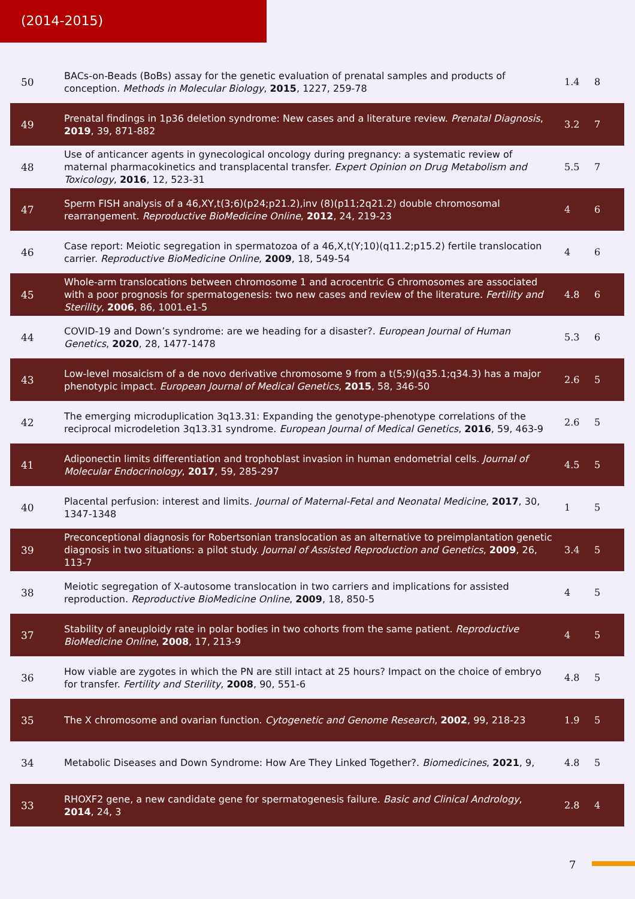(2014-2015)
| 50 | BACs-on-Beads (BoBs) assay for the genetic evaluation of prenatal samples and products of conception. Methods in Molecular Biology , 2015 , 1227, 259-78 | 1.4 | 8 |
| 49 | Prenatal findings in 1p36 deletion syndrome: New cases and a literature review. Prenatal Diagnosis , 2019 , 39, 871-882 | 3.2 | 7 |
| 48 | Use of anticancer agents in gynecological oncology during pregnancy: a systematic review of maternal pharmacokinetics and transplacental transfer. Expert Opinion on Drug Metabolism and Toxicology , 2016 , 12, 523-31 | 5.5 | 7 |
| 47 | Sperm FISH analysis of a 46,XY,t(3;6)(p24;p21.2),inv (8)(p11;2q21.2) double chromosomal rearrangement. Reproductive BioMedicine Online , 2012 , 24, 219-23 | 4 | 6 |
| 46 | Case report: Meiotic segregation in spermatozoa of a 46,X,t(Y;10)(q11.2;p15.2) fertile translocation carrier. Reproductive BioMedicine Online , 2009 , 18, 549-54 | 4 | 6 |
| 45 | Whole-arm translocations between chromosome 1 and acrocentric G chromosomes are associated with a poor prognosis for spermatogenesis: two new cases and review of the literature. Fertility and Sterility , 2006 , 86, 1001.e1-5 | 4.8 | 6 |
| 44 | COVID-19 and Down’s syndrome: are we heading for a disaster?. European Journal of Human Genetics , 2020 , 28, 1477-1478 | 5.3 | 6 |
| 43 | Low-level mosaicism of a de novo derivative chromosome 9 from a t(5;9)(q35.1;q34.3) has a major phenotypic impact. European Journal of Medical Genetics , 2015 , 58, 346-50 | 2.6 | 5 |
| 42 | The emerging microduplication 3q13.31: Expanding the genotype-phenotype correlations of the reciprocal microdeletion 3q13.31 syndrome. European Journal of Medical Genetics , 2016 , 59, 463-9 | 2.6 | 5 |
| 41 | Adiponectin limits differentiation and trophoblast invasion in human endometrial cells. Journal of Molecular Endocrinology , 2017 , 59, 285-297 | 4.5 | 5 |
| 40 | Placental perfusion: interest and limits. Journal of Maternal-Fetal and Neonatal Medicine , 2017 , 30, 1347-1348 | 1 | 5 |
| 39 | Preconceptional diagnosis for Robertsonian translocation as an alternative to preimplantation genetic diagnosis in two situations: a pilot study. Journal of Assisted Reproduction and Genetics , 2009 , 26, 113-7 | 3.4 | 5 |
| 38 | Meiotic segregation of X-autosome translocation in two carriers and implications for assisted reproduction. Reproductive BioMedicine Online , 2009 , 18, 850-5 | 4 | 5 |
| 37 | Stability of aneuploidy rate in polar bodies in two cohorts from the same patient. Reproductive BioMedicine Online , 2008 , 17, 213-9 | 4 | 5 |
| 36 | How viable are zygotes in which the PN are still intact at 25 hours? Impact on the choice of embryo for transfer. Fertility and Sterility , 2008 , 90, 551-6 | 4.8 | 5 |
| 35 | The X chromosome and ovarian function. Cytogenetic and Genome Research , 2002 , 99, 218-23 | 1.9 | 5 |
| 34 | Metabolic Diseases and Down Syndrome: How Are They Linked Together?. Biomedicines , 2021 , 9, | 4.8 | 5 |
| 33 | RHOXF2 gene, a new candidate gene for spermatogenesis failure. Basic and Clinical Andrology , 2014 , 24, 3 | 2.8 | 4 |
7